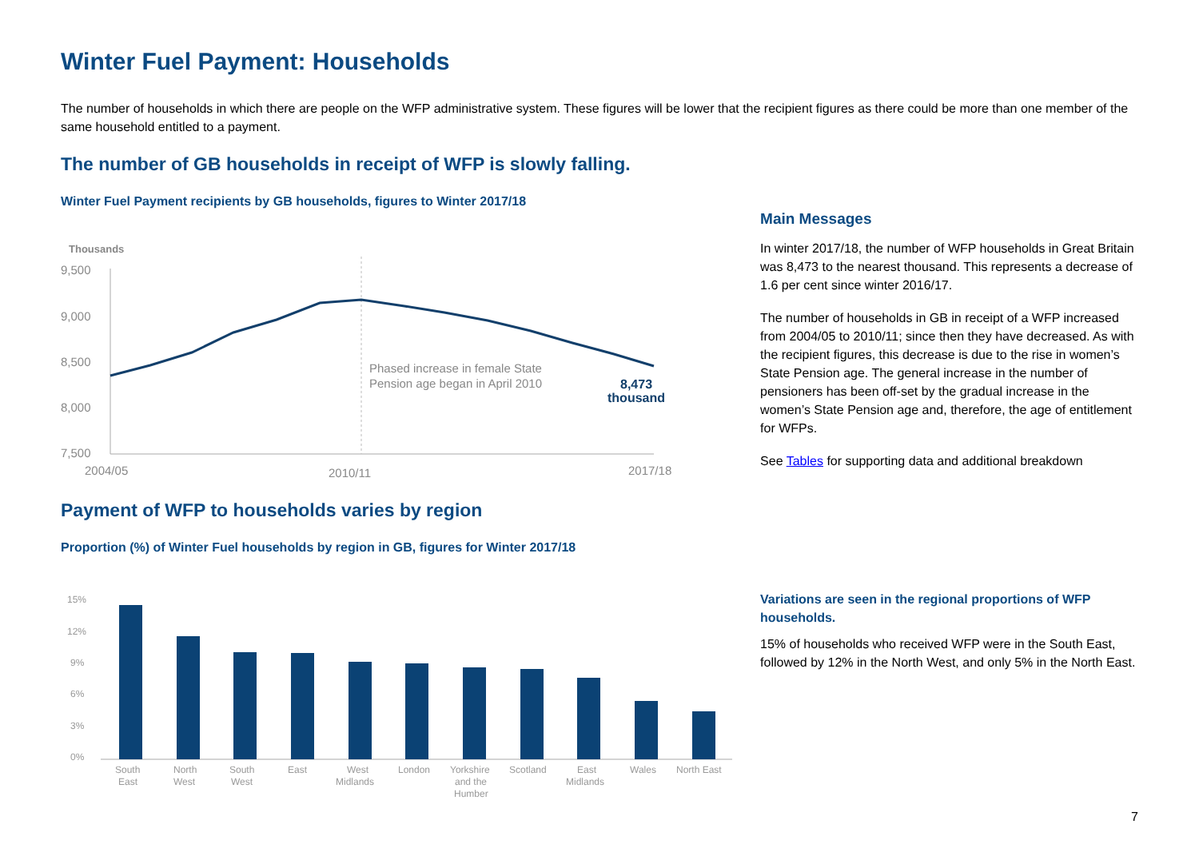Winter Fuel Payment: Households
The number of households in which there are people on the WFP administrative system. These figures will be lower that the recipient figures as there could be more than one member of the same household entitled to a payment.
The number of GB households in receipt of WFP is slowly falling.
Winter Fuel Payment recipients by GB households, figures to Winter 2017/18
Thousands
9,500
9,000
8,500
8,000
7,500
Phased increase in female State
Pension age began in April 2010
8,473
thousand
2004/05
2010/11
2017/18
Main Messages
In winter 2017/18, the number of WFP households in Great Britain was 8,473 to the nearest thousand. This represents a decrease of 1.6 per cent since winter 2016/17.
The number of households in GB in receipt of a WFP increased from 2004/05 to 2010/11; since then they have decreased. As with the recipient figures, this decrease is due to the rise in women’s State Pension age. The general increase in the number of pensioners has been off-set by the gradual increase in the women’s State Pension age and, therefore, the age of entitlement for WFPs.
See Tables for supporting data and additional breakdown
Payment of WFP to households varies by region
Proportion (%) of Winter Fuel households by region in GB, figures for Winter 2017/18
15%
12%
9%
6%
3%
0%
South
East
North
West
South
West
East
West
Midlands
London
Yorkshire
and the
Humber
Scotland
East
Midlands
Wales
North East
Variations are seen in the regional proportions of WFP households.
15% of households who received WFP were in the South East, followed by 12% in the North West, and only 5% in the North East.
7